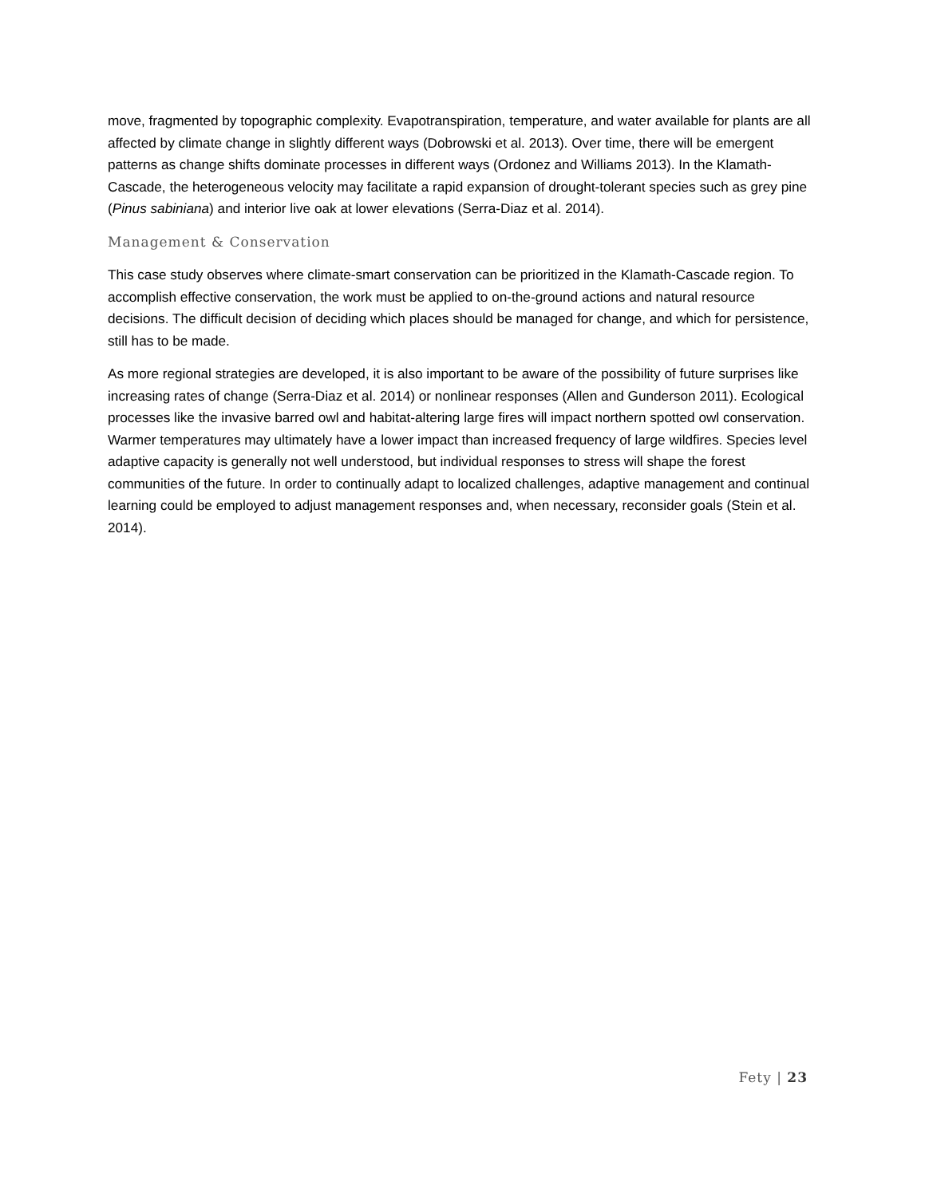move, fragmented by topographic complexity. Evapotranspiration, temperature, and water available for plants are all affected by climate change in slightly different ways (Dobrowski et al. 2013). Over time, there will be emergent patterns as change shifts dominate processes in different ways (Ordonez and Williams 2013). In the Klamath-Cascade, the heterogeneous velocity may facilitate a rapid expansion of drought-tolerant species such as grey pine (Pinus sabiniana) and interior live oak at lower elevations (Serra-Diaz et al. 2014).
Management & Conservation
This case study observes where climate-smart conservation can be prioritized in the Klamath-Cascade region. To accomplish effective conservation, the work must be applied to on-the-ground actions and natural resource decisions. The difficult decision of deciding which places should be managed for change, and which for persistence, still has to be made.
As more regional strategies are developed, it is also important to be aware of the possibility of future surprises like increasing rates of change (Serra-Diaz et al. 2014) or nonlinear responses (Allen and Gunderson 2011). Ecological processes like the invasive barred owl and habitat-altering large fires will impact northern spotted owl conservation. Warmer temperatures may ultimately have a lower impact than increased frequency of large wildfires. Species level adaptive capacity is generally not well understood, but individual responses to stress will shape the forest communities of the future. In order to continually adapt to localized challenges, adaptive management and continual learning could be employed to adjust management responses and, when necessary, reconsider goals (Stein et al. 2014).
Fety | 23